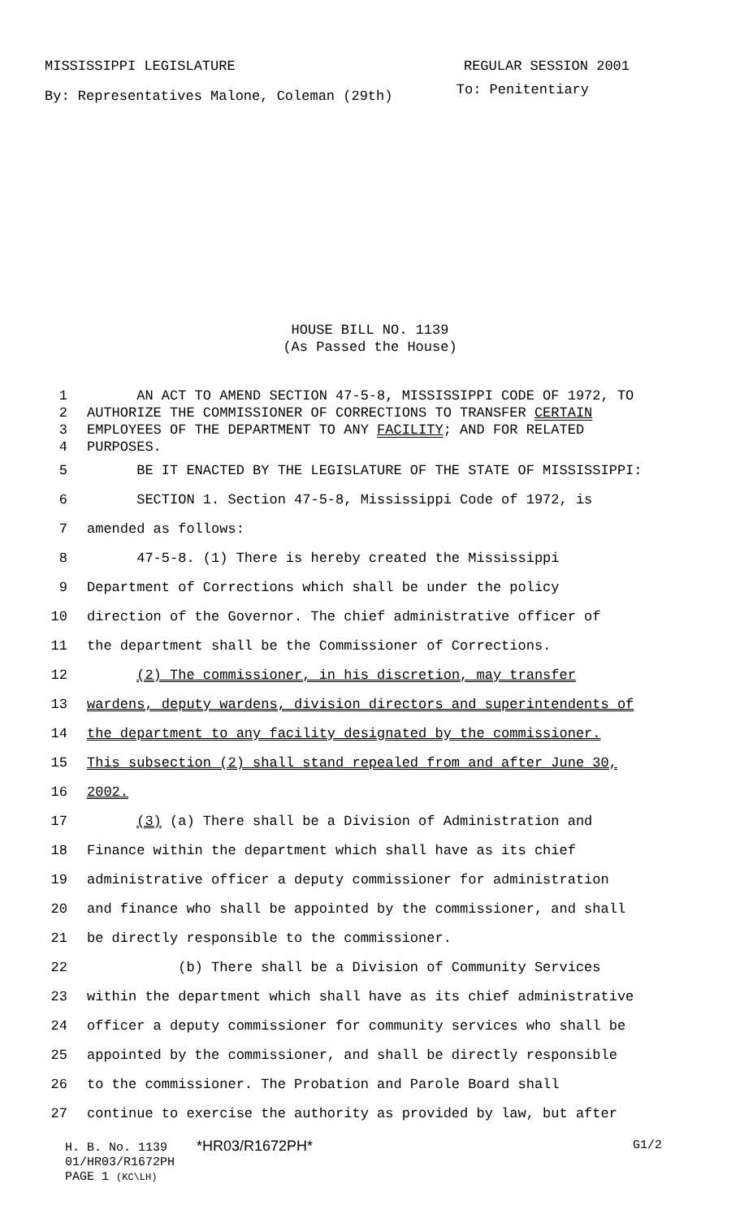MISSISSIPPI LEGISLATURE REGULAR SESSION 2001
By: Representatives Malone, Coleman (29th) To: Penitentiary
HOUSE BILL NO. 1139
(As Passed the House)
1 AN ACT TO AMEND SECTION 47-5-8, MISSISSIPPI CODE OF 1972, TO
2 AUTHORIZE THE COMMISSIONER OF CORRECTIONS TO TRANSFER CERTAIN
3 EMPLOYEES OF THE DEPARTMENT TO ANY FACILITY; AND FOR RELATED
4 PURPOSES.
5 BE IT ENACTED BY THE LEGISLATURE OF THE STATE OF MISSISSIPPI:
6 SECTION 1. Section 47-5-8, Mississippi Code of 1972, is
7 amended as follows:
8 47-5-8. (1) There is hereby created the Mississippi
9 Department of Corrections which shall be under the policy
10 direction of the Governor. The chief administrative officer of
11 the department shall be the Commissioner of Corrections.
12 (2) The commissioner, in his discretion, may transfer
13 wardens, deputy wardens, division directors and superintendents of
14 the department to any facility designated by the commissioner.
15 This subsection (2) shall stand repealed from and after June 30,
16 2002.
17 (3) (a) There shall be a Division of Administration and
18 Finance within the department which shall have as its chief
19 administrative officer a deputy commissioner for administration
20 and finance who shall be appointed by the commissioner, and shall
21 be directly responsible to the commissioner.
22 (b) There shall be a Division of Community Services
23 within the department which shall have as its chief administrative
24 officer a deputy commissioner for community services who shall be
25 appointed by the commissioner, and shall be directly responsible
26 to the commissioner. The Probation and Parole Board shall
27 continue to exercise the authority as provided by law, but after
H. B. No. 1139 *HR03/R1672PH* G1/2
01/HR03/R1672PH
PAGE 1 (KC\LH)